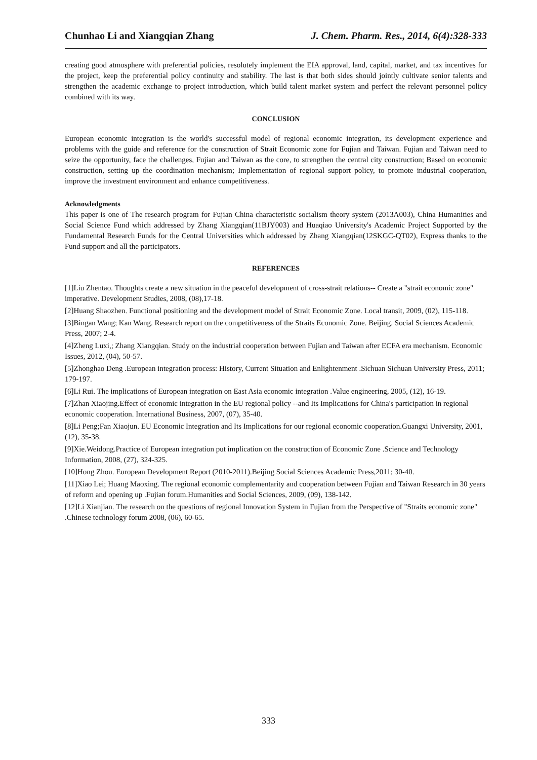Chunhao Li and Xiangqian Zhang J. Chem. Pharm. Res., 2014, 6(4):328-333
creating good atmosphere with preferential policies, resolutely implement the EIA approval, land, capital, market, and tax incentives for the project, keep the preferential policy continuity and stability. The last is that both sides should jointly cultivate senior talents and strengthen the academic exchange to project introduction, which build talent market system and perfect the relevant personnel policy combined with its way.
CONCLUSION
European economic integration is the world's successful model of regional economic integration, its development experience and problems with the guide and reference for the construction of Strait Economic zone for Fujian and Taiwan. Fujian and Taiwan need to seize the opportunity, face the challenges, Fujian and Taiwan as the core, to strengthen the central city construction; Based on economic construction, setting up the coordination mechanism; Implementation of regional support policy, to promote industrial cooperation, improve the investment environment and enhance competitiveness.
Acknowledgments
This paper is one of The research program for Fujian China characteristic socialism theory system (2013A003), China Humanities and Social Science Fund which addressed by Zhang Xiangqian(11BJY003) and Huaqiao University's Academic Project Supported by the Fundamental Research Funds for the Central Universities which addressed by Zhang Xiangqian(12SKGC-QT02), Express thanks to the Fund support and all the participators.
REFERENCES
[1]Liu Zhentao. Thoughts create a new situation in the peaceful development of cross-strait relations-- Create a "strait economic zone" imperative. Development Studies, 2008, (08),17-18.
[2]Huang Shaozhen. Functional positioning and the development model of Strait Economic Zone. Local transit, 2009, (02), 115-118.
[3]Bingan Wang; Kan Wang. Research report on the competitiveness of the Straits Economic Zone. Beijing. Social Sciences Academic Press, 2007; 2-4.
[4]Zheng Luxi,; Zhang Xiangqian. Study on the industrial cooperation between Fujian and Taiwan after ECFA era mechanism. Economic Issues, 2012, (04), 50-57.
[5]Zhonghao Deng .European integration process: History, Current Situation and Enlightenment .Sichuan Sichuan University Press, 2011; 179-197.
[6]Li Rui. The implications of European integration on East Asia economic integration .Value engineering, 2005, (12), 16-19.
[7]Zhan Xiaojing.Effect of economic integration in the EU regional policy --and Its Implications for China's participation in regional economic cooperation. International Business, 2007, (07), 35-40.
[8]Li Peng;Fan Xiaojun. EU Economic Integration and Its Implications for our regional economic cooperation.Guangxi University, 2001, (12), 35-38.
[9]Xie.Weidong.Practice of European integration put implication on the construction of Economic Zone .Science and Technology Information, 2008, (27), 324-325.
[10]Hong Zhou. European Development Report (2010-2011).Beijing Social Sciences Academic Press,2011; 30-40.
[11]Xiao Lei; Huang Maoxing. The regional economic complementarity and cooperation between Fujian and Taiwan Research in 30 years of reform and opening up .Fujian forum.Humanities and Social Sciences, 2009, (09), 138-142.
[12]Li Xianjian. The research on the questions of regional Innovation System in Fujian from the Perspective of "Straits economic zone" .Chinese technology forum 2008, (06), 60-65.
333